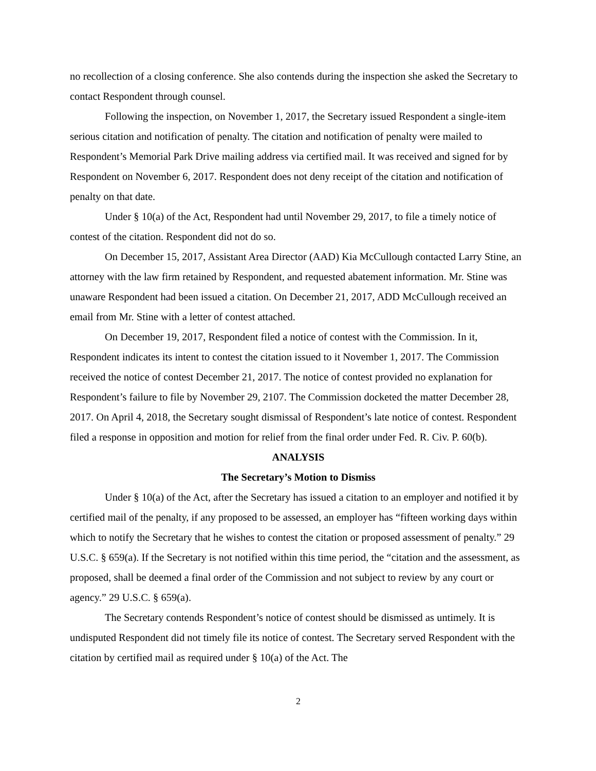no recollection of a closing conference. She also contends during the inspection she asked the Secretary to contact Respondent through counsel.
Following the inspection, on November 1, 2017, the Secretary issued Respondent a single-item serious citation and notification of penalty. The citation and notification of penalty were mailed to Respondent’s Memorial Park Drive mailing address via certified mail. It was received and signed for by Respondent on November 6, 2017. Respondent does not deny receipt of the citation and notification of penalty on that date.
Under § 10(a) of the Act, Respondent had until November 29, 2017, to file a timely notice of contest of the citation. Respondent did not do so.
On December 15, 2017, Assistant Area Director (AAD) Kia McCullough contacted Larry Stine, an attorney with the law firm retained by Respondent, and requested abatement information. Mr. Stine was unaware Respondent had been issued a citation. On December 21, 2017, ADD McCullough received an email from Mr. Stine with a letter of contest attached.
On December 19, 2017, Respondent filed a notice of contest with the Commission. In it, Respondent indicates its intent to contest the citation issued to it November 1, 2017. The Commission received the notice of contest December 21, 2017. The notice of contest provided no explanation for Respondent’s failure to file by November 29, 2107. The Commission docketed the matter December 28, 2017. On April 4, 2018, the Secretary sought dismissal of Respondent’s late notice of contest. Respondent filed a response in opposition and motion for relief from the final order under Fed. R. Civ. P. 60(b).
ANALYSIS
The Secretary’s Motion to Dismiss
Under § 10(a) of the Act, after the Secretary has issued a citation to an employer and notified it by certified mail of the penalty, if any proposed to be assessed, an employer has “fifteen working days within which to notify the Secretary that he wishes to contest the citation or proposed assessment of penalty.” 29 U.S.C. § 659(a). If the Secretary is not notified within this time period, the “citation and the assessment, as proposed, shall be deemed a final order of the Commission and not subject to review by any court or agency.” 29 U.S.C. § 659(a).
The Secretary contends Respondent’s notice of contest should be dismissed as untimely. It is undisputed Respondent did not timely file its notice of contest. The Secretary served Respondent with the citation by certified mail as required under § 10(a) of the Act. The
2